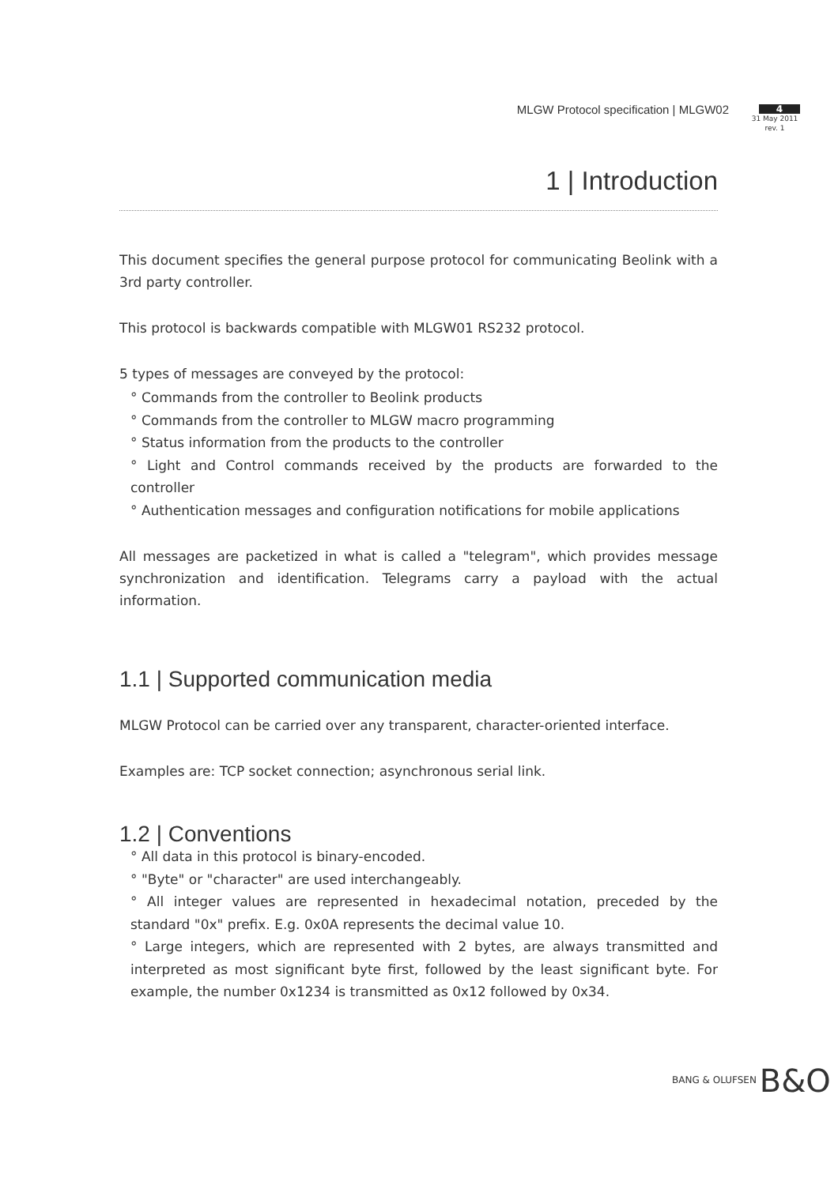MLGW Protocol specification | MLGW02
4
31 May 2011
rev. 1
1 | Introduction
This document specifies the general purpose protocol for communicating Beolink with a 3rd party controller.
This protocol is backwards compatible with MLGW01 RS232 protocol.
5 types of messages are conveyed by the protocol:
° Commands from the controller to Beolink products
° Commands from the controller to MLGW macro programming
° Status information from the products to the controller
° Light and Control commands received by the products are forwarded to the controller
° Authentication messages and configuration notifications for mobile applications
All messages are packetized in what is called a "telegram", which provides message synchronization and identification. Telegrams carry a payload with the actual information.
1.1 | Supported communication media
MLGW Protocol can be carried over any transparent, character-oriented interface.
Examples are: TCP socket connection; asynchronous serial link.
1.2 | Conventions
° All data in this protocol is binary-encoded.
° "Byte" or "character" are used interchangeably.
° All integer values are represented in hexadecimal notation, preceded by the standard "0x" prefix. E.g. 0x0A represents the decimal value 10.
° Large integers, which are represented with 2 bytes, are always transmitted and interpreted as most significant byte first, followed by the least significant byte. For example, the number 0x1234 is transmitted as 0x12 followed by 0x34.
BANG & OLUFSEN B&O